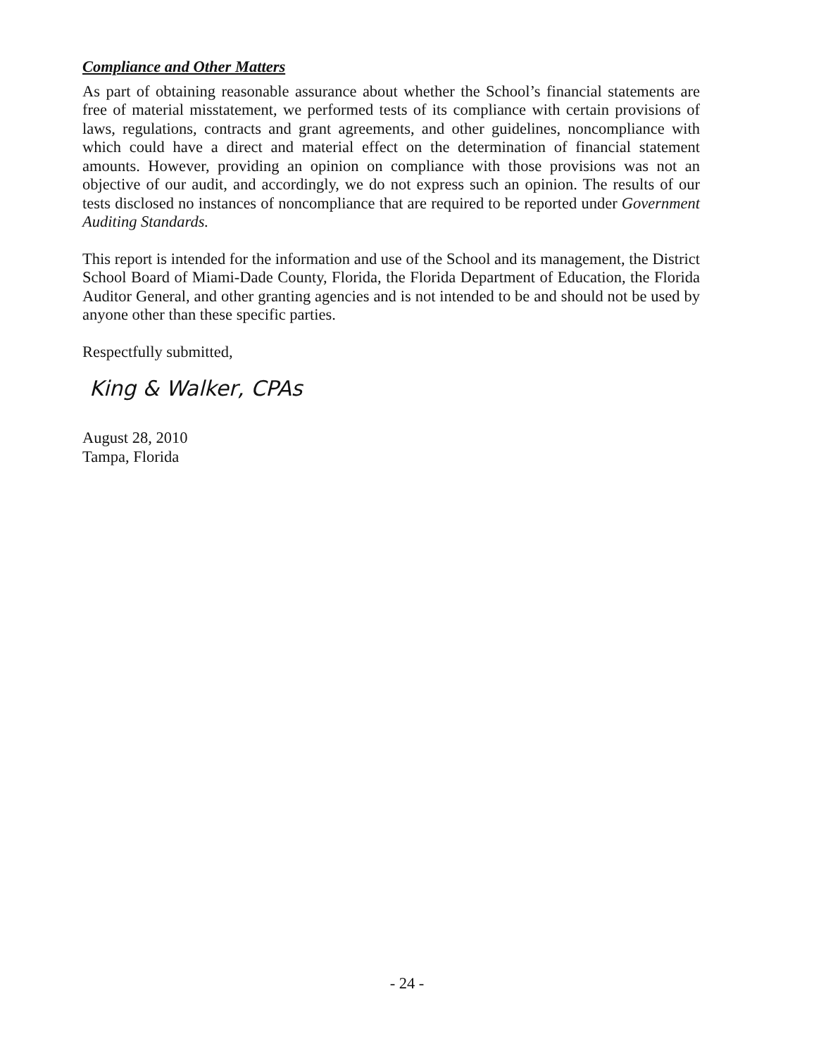Compliance and Other Matters
As part of obtaining reasonable assurance about whether the School’s financial statements are free of material misstatement, we performed tests of its compliance with certain provisions of laws, regulations, contracts and grant agreements, and other guidelines, noncompliance with which could have a direct and material effect on the determination of financial statement amounts. However, providing an opinion on compliance with those provisions was not an objective of our audit, and accordingly, we do not express such an opinion. The results of our tests disclosed no instances of noncompliance that are required to be reported under Government Auditing Standards.
This report is intended for the information and use of the School and its management, the District School Board of Miami-Dade County, Florida, the Florida Department of Education, the Florida Auditor General, and other granting agencies and is not intended to be and should not be used by anyone other than these specific parties.
Respectfully submitted,
King & Walker, CPAs
August 28, 2010
Tampa, Florida
- 24 -